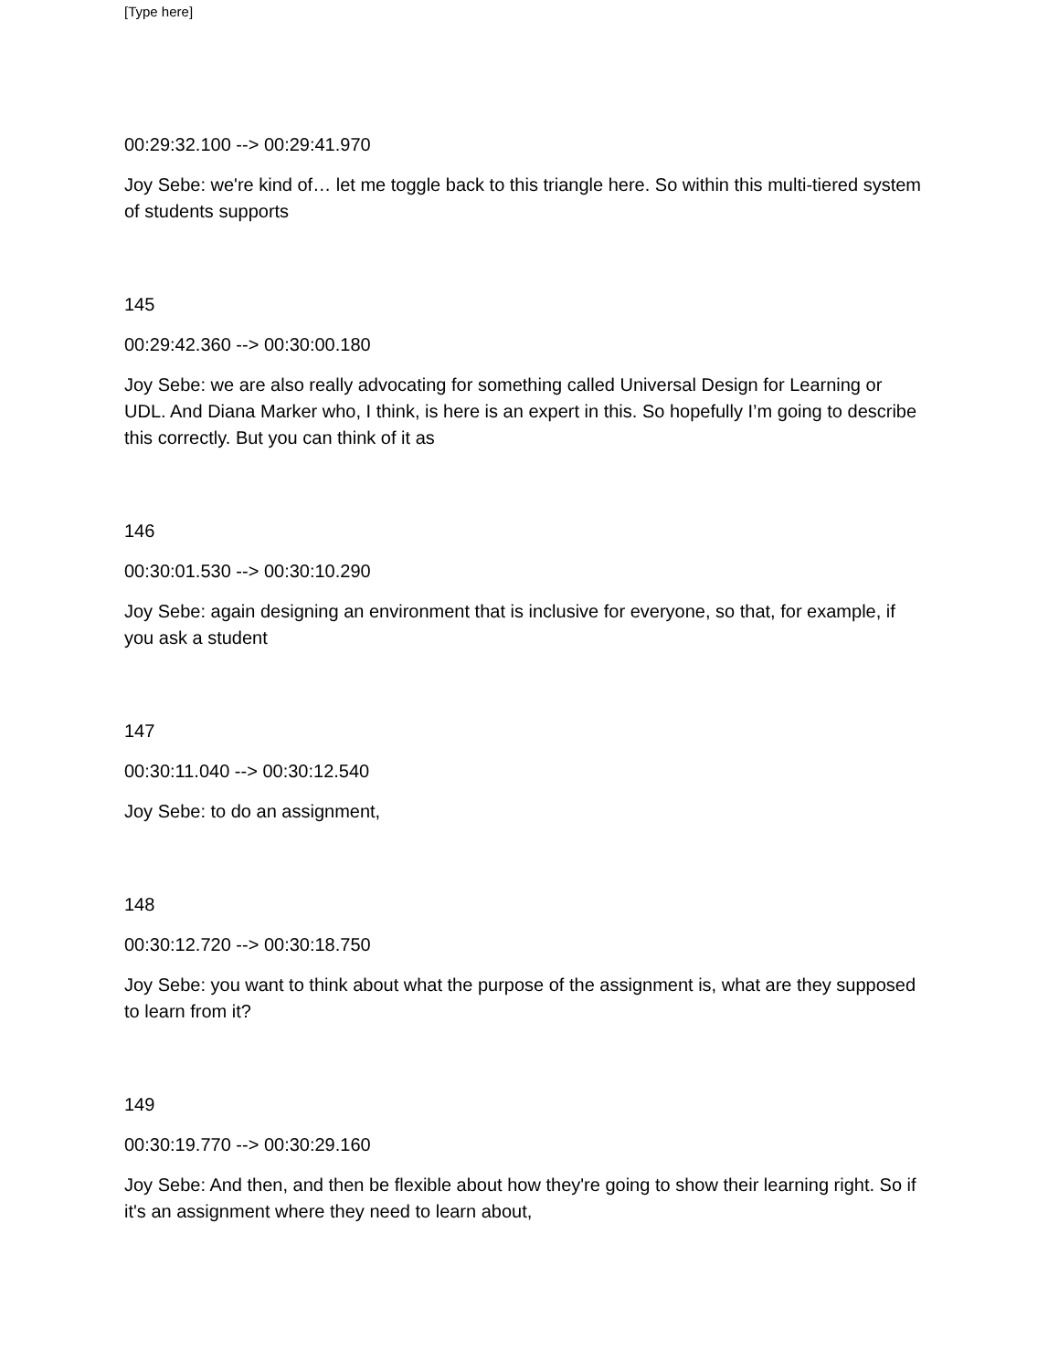[Type here]
00:29:32.100 --> 00:29:41.970
Joy Sebe: we're kind of… let me toggle back to this triangle here. So within this multi-tiered system of students supports
145
00:29:42.360 --> 00:30:00.180
Joy Sebe: we are also really advocating for something called Universal Design for Learning or UDL. And Diana Marker who, I think, is here is an expert in this. So hopefully I’m going to describe this correctly. But you can think of it as
146
00:30:01.530 --> 00:30:10.290
Joy Sebe: again designing an environment that is inclusive for everyone, so that, for example, if you ask a student
147
00:30:11.040 --> 00:30:12.540
Joy Sebe: to do an assignment,
148
00:30:12.720 --> 00:30:18.750
Joy Sebe: you want to think about what the purpose of the assignment is, what are they supposed to learn from it?
149
00:30:19.770 --> 00:30:29.160
Joy Sebe: And then, and then be flexible about how they're going to show their learning right. So if it's an assignment where they need to learn about,